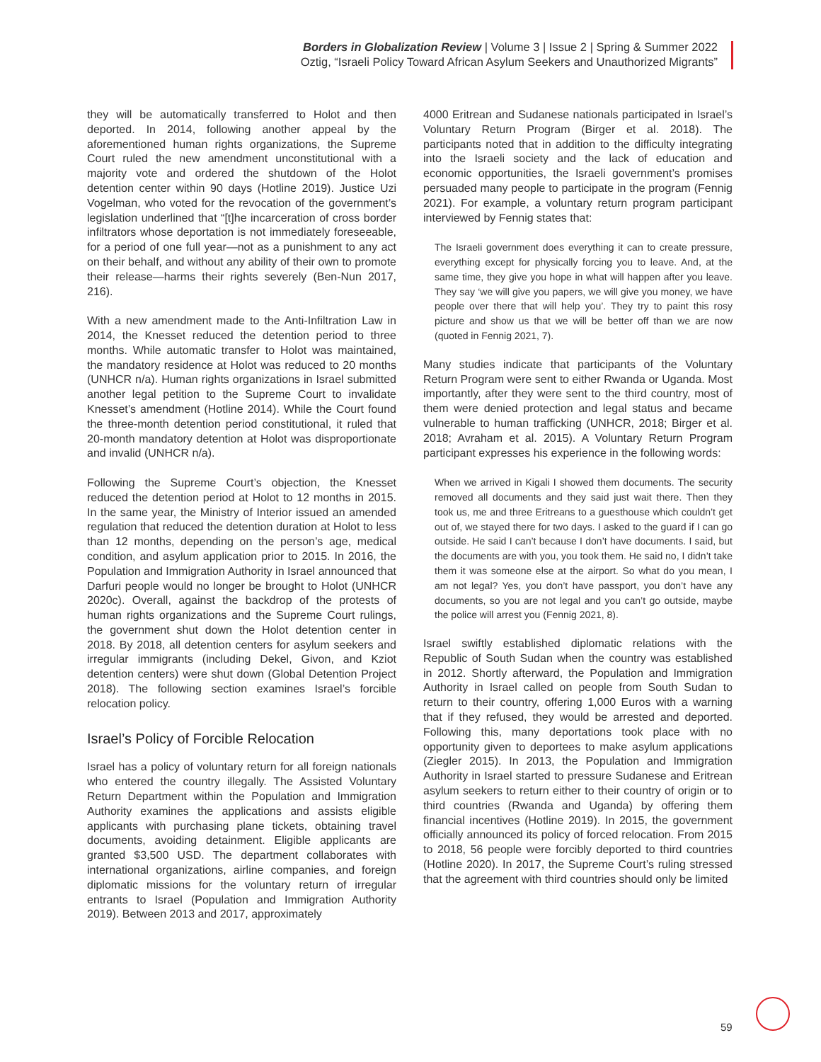Borders in Globalization Review | Volume 3 | Issue 2 | Spring & Summer 2022
Oztig, “Israeli Policy Toward African Asylum Seekers and Unauthorized Migrants”
they will be automatically transferred to Holot and then deported. In 2014, following another appeal by the aforementioned human rights organizations, the Supreme Court ruled the new amendment unconstitutional with a majority vote and ordered the shutdown of the Holot detention center within 90 days (Hotline 2019). Justice Uzi Vogelman, who voted for the revocation of the government’s legislation underlined that “[t]he incarceration of cross border infiltrators whose deportation is not immediately foreseeable, for a period of one full year—not as a punishment to any act on their behalf, and without any ability of their own to promote their release—harms their rights severely (Ben-Nun 2017, 216).
With a new amendment made to the Anti-Infiltration Law in 2014, the Knesset reduced the detention period to three months. While automatic transfer to Holot was maintained, the mandatory residence at Holot was reduced to 20 months (UNHCR n/a). Human rights organizations in Israel submitted another legal petition to the Supreme Court to invalidate Knesset’s amendment (Hotline 2014). While the Court found the three-month detention period constitutional, it ruled that 20-month mandatory detention at Holot was disproportionate and invalid (UNHCR n/a).
Following the Supreme Court’s objection, the Knesset reduced the detention period at Holot to 12 months in 2015. In the same year, the Ministry of Interior issued an amended regulation that reduced the detention duration at Holot to less than 12 months, depending on the person’s age, medical condition, and asylum application prior to 2015. In 2016, the Population and Immigration Authority in Israel announced that Darfuri people would no longer be brought to Holot (UNHCR 2020c). Overall, against the backdrop of the protests of human rights organizations and the Supreme Court rulings, the government shut down the Holot detention center in 2018. By 2018, all detention centers for asylum seekers and irregular immigrants (including Dekel, Givon, and Kziot detention centers) were shut down (Global Detention Project 2018). The following section examines Israel’s forcible relocation policy.
Israel’s Policy of Forcible Relocation
Israel has a policy of voluntary return for all foreign nationals who entered the country illegally. The Assisted Voluntary Return Department within the Population and Immigration Authority examines the applications and assists eligible applicants with purchasing plane tickets, obtaining travel documents, avoiding detainment. Eligible applicants are granted $3,500 USD. The department collaborates with international organizations, airline companies, and foreign diplomatic missions for the voluntary return of irregular entrants to Israel (Population and Immigration Authority 2019). Between 2013 and 2017, approximately
4000 Eritrean and Sudanese nationals participated in Israel’s Voluntary Return Program (Birger et al. 2018). The participants noted that in addition to the difficulty integrating into the Israeli society and the lack of education and economic opportunities, the Israeli government’s promises persuaded many people to participate in the program (Fennig 2021). For example, a voluntary return program participant interviewed by Fennig states that:
The Israeli government does everything it can to create pressure, everything except for physically forcing you to leave. And, at the same time, they give you hope in what will happen after you leave. They say ‘we will give you papers, we will give you money, we have people over there that will help you’. They try to paint this rosy picture and show us that we will be better off than we are now (quoted in Fennig 2021, 7).
Many studies indicate that participants of the Voluntary Return Program were sent to either Rwanda or Uganda. Most importantly, after they were sent to the third country, most of them were denied protection and legal status and became vulnerable to human trafficking (UNHCR, 2018; Birger et al. 2018; Avraham et al. 2015). A Voluntary Return Program participant expresses his experience in the following words:
When we arrived in Kigali I showed them documents. The security removed all documents and they said just wait there. Then they took us, me and three Eritreans to a guesthouse which couldn’t get out of, we stayed there for two days. I asked to the guard if I can go outside. He said I can’t because I don’t have documents. I said, but the documents are with you, you took them. He said no, I didn’t take them it was someone else at the airport. So what do you mean, I am not legal? Yes, you don’t have passport, you don’t have any documents, so you are not legal and you can’t go outside, maybe the police will arrest you (Fennig 2021, 8).
Israel swiftly established diplomatic relations with the Republic of South Sudan when the country was established in 2012. Shortly afterward, the Population and Immigration Authority in Israel called on people from South Sudan to return to their country, offering 1,000 Euros with a warning that if they refused, they would be arrested and deported. Following this, many deportations took place with no opportunity given to deportees to make asylum applications (Ziegler 2015). In 2013, the Population and Immigration Authority in Israel started to pressure Sudanese and Eritrean asylum seekers to return either to their country of origin or to third countries (Rwanda and Uganda) by offering them financial incentives (Hotline 2019). In 2015, the government officially announced its policy of forced relocation. From 2015 to 2018, 56 people were forcibly deported to third countries (Hotline 2020). In 2017, the Supreme Court’s ruling stressed that the agreement with third countries should only be limited
59